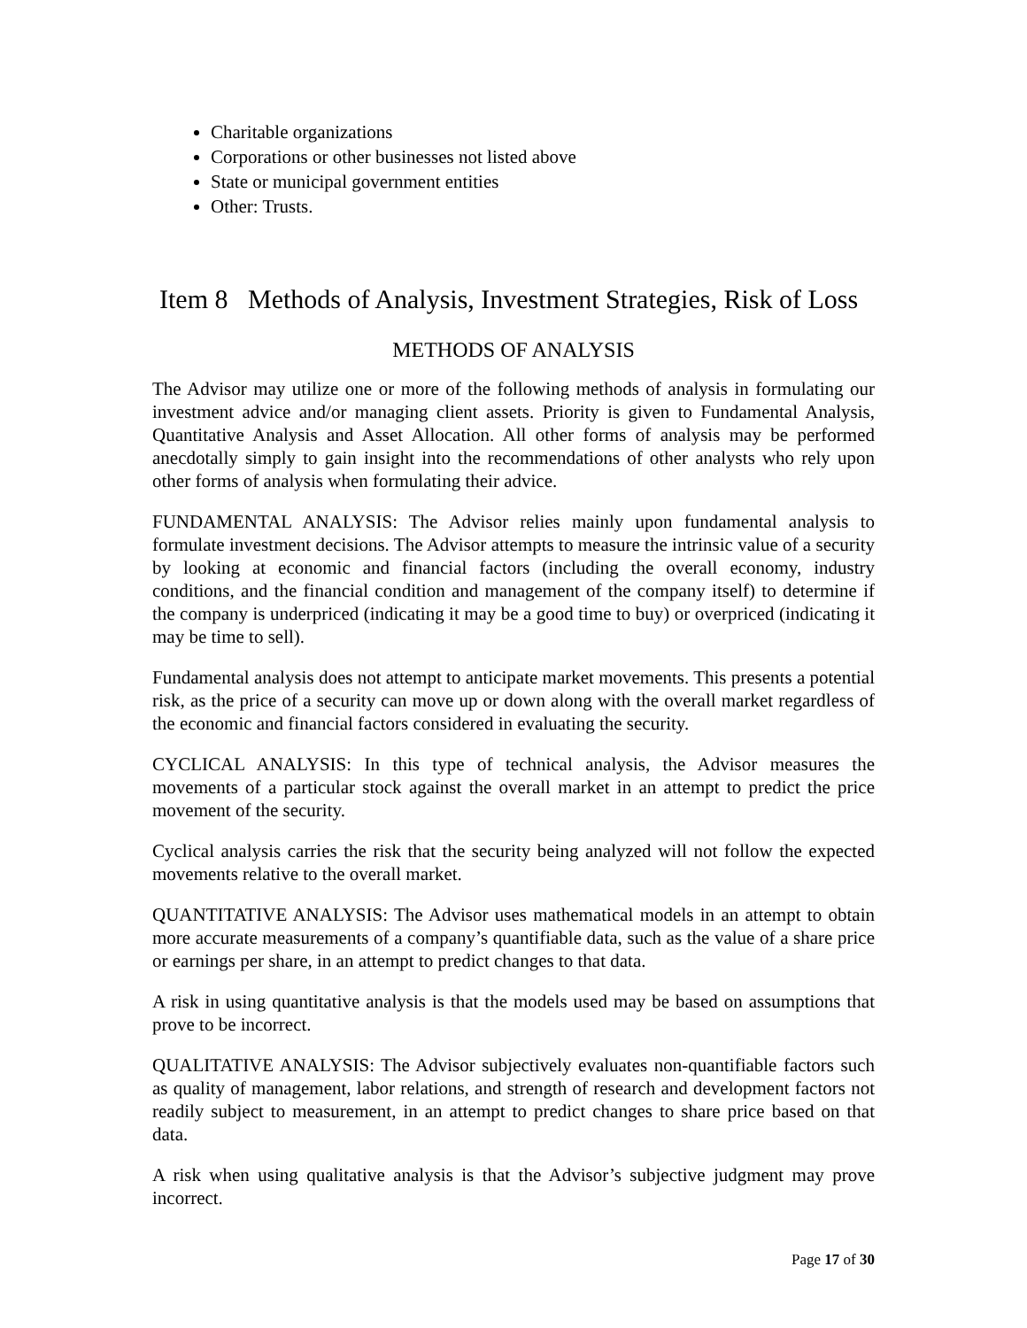Charitable organizations
Corporations or other businesses not listed above
State or municipal government entities
Other: Trusts.
Item 8 Methods of Analysis, Investment Strategies, Risk of Loss
METHODS OF ANALYSIS
The Advisor may utilize one or more of the following methods of analysis in formulating our investment advice and/or managing client assets. Priority is given to Fundamental Analysis, Quantitative Analysis and Asset Allocation. All other forms of analysis may be performed anecdotally simply to gain insight into the recommendations of other analysts who rely upon other forms of analysis when formulating their advice.
FUNDAMENTAL ANALYSIS: The Advisor relies mainly upon fundamental analysis to formulate investment decisions. The Advisor attempts to measure the intrinsic value of a security by looking at economic and financial factors (including the overall economy, industry conditions, and the financial condition and management of the company itself) to determine if the company is underpriced (indicating it may be a good time to buy) or overpriced (indicating it may be time to sell).
Fundamental analysis does not attempt to anticipate market movements. This presents a potential risk, as the price of a security can move up or down along with the overall market regardless of the economic and financial factors considered in evaluating the security.
CYCLICAL ANALYSIS: In this type of technical analysis, the Advisor measures the movements of a particular stock against the overall market in an attempt to predict the price movement of the security.
Cyclical analysis carries the risk that the security being analyzed will not follow the expected movements relative to the overall market.
QUANTITATIVE ANALYSIS: The Advisor uses mathematical models in an attempt to obtain more accurate measurements of a company’s quantifiable data, such as the value of a share price or earnings per share, in an attempt to predict changes to that data.
A risk in using quantitative analysis is that the models used may be based on assumptions that prove to be incorrect.
QUALITATIVE ANALYSIS: The Advisor subjectively evaluates non-quantifiable factors such as quality of management, labor relations, and strength of research and development factors not readily subject to measurement, in an attempt to predict changes to share price based on that data.
A risk when using qualitative analysis is that the Advisor’s subjective judgment may prove incorrect.
Page 17 of 30